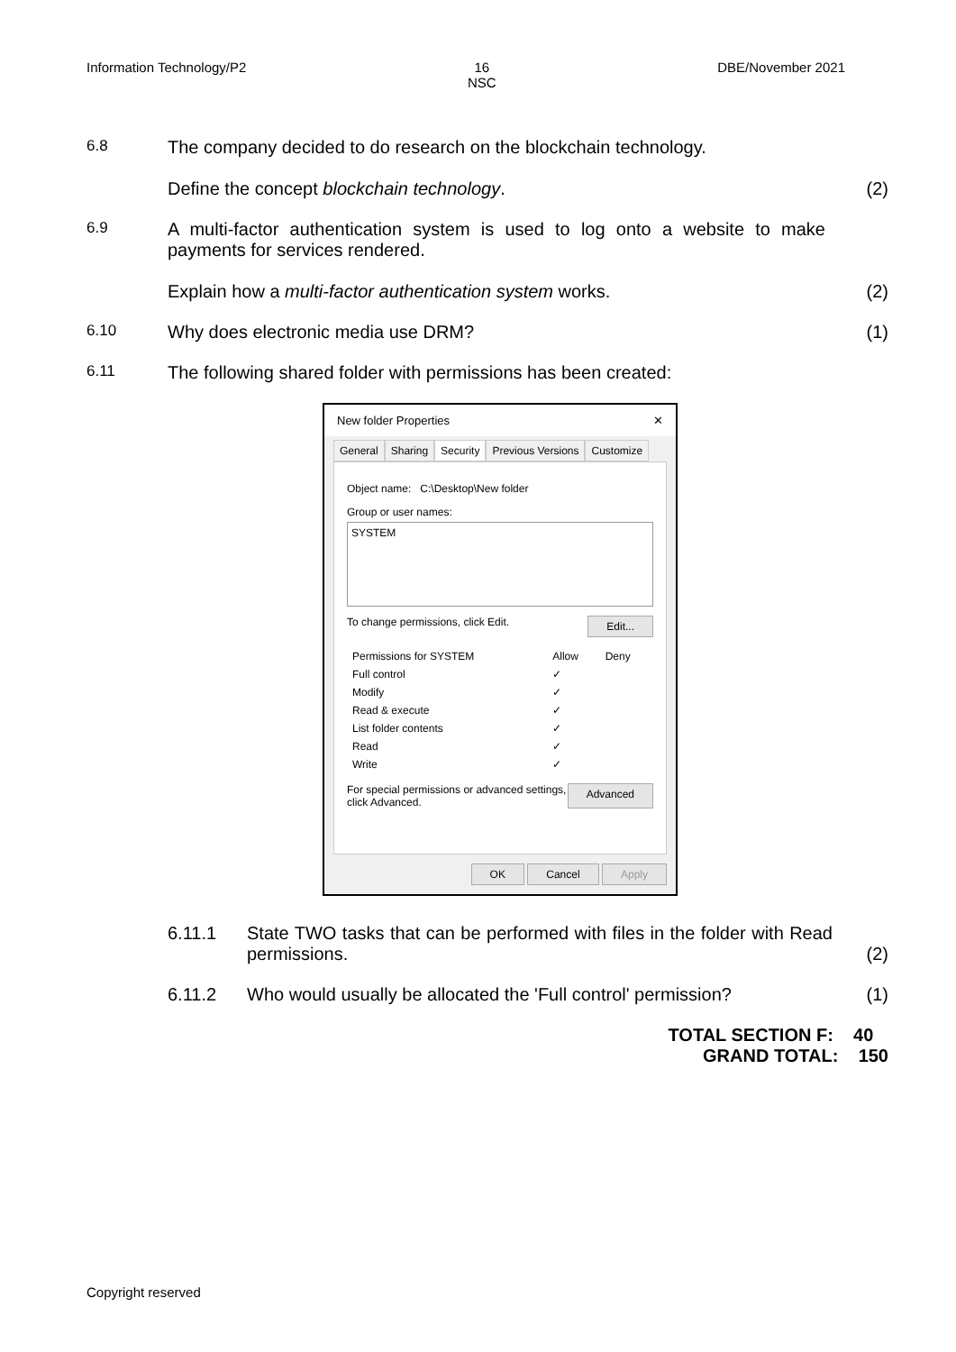Information Technology/P2 16
NSC
DBE/November 2021
6.8
The company decided to do research on the blockchain technology.
Define the concept blockchain technology. (2)
6.9
A multi-factor authentication system is used to log onto a website to make payments for services rendered.
Explain how a multi-factor authentication system works. (2)
6.10
Why does electronic media use DRM? (1)
6.11
The following shared folder with permissions has been created:
New folder Properties ✕
General Sharing Security Previous Versions Customize
Object name: C:\Desktop\New folder
Group or user names:
SYSTEM
To change permissions, click Edit. Edit...
| Permissions for SYSTEM | Allow | Deny |
| Full control | ✓ | |
| Modify | ✓ | |
| Read & execute | ✓ | |
| List folder contents | ✓ | |
| Read | ✓ | |
| Write | ✓ | |
For special permissions or advanced settings,
click Advanced. Advanced
OK Cancel Apply
6.11.1 State TWO tasks that can be performed with files in the folder with Read permissions. (2)
6.11.2 Who would usually be allocated the 'Full control' permission? (1)
TOTAL SECTION F: 40
GRAND TOTAL: 150
Copyright reserved